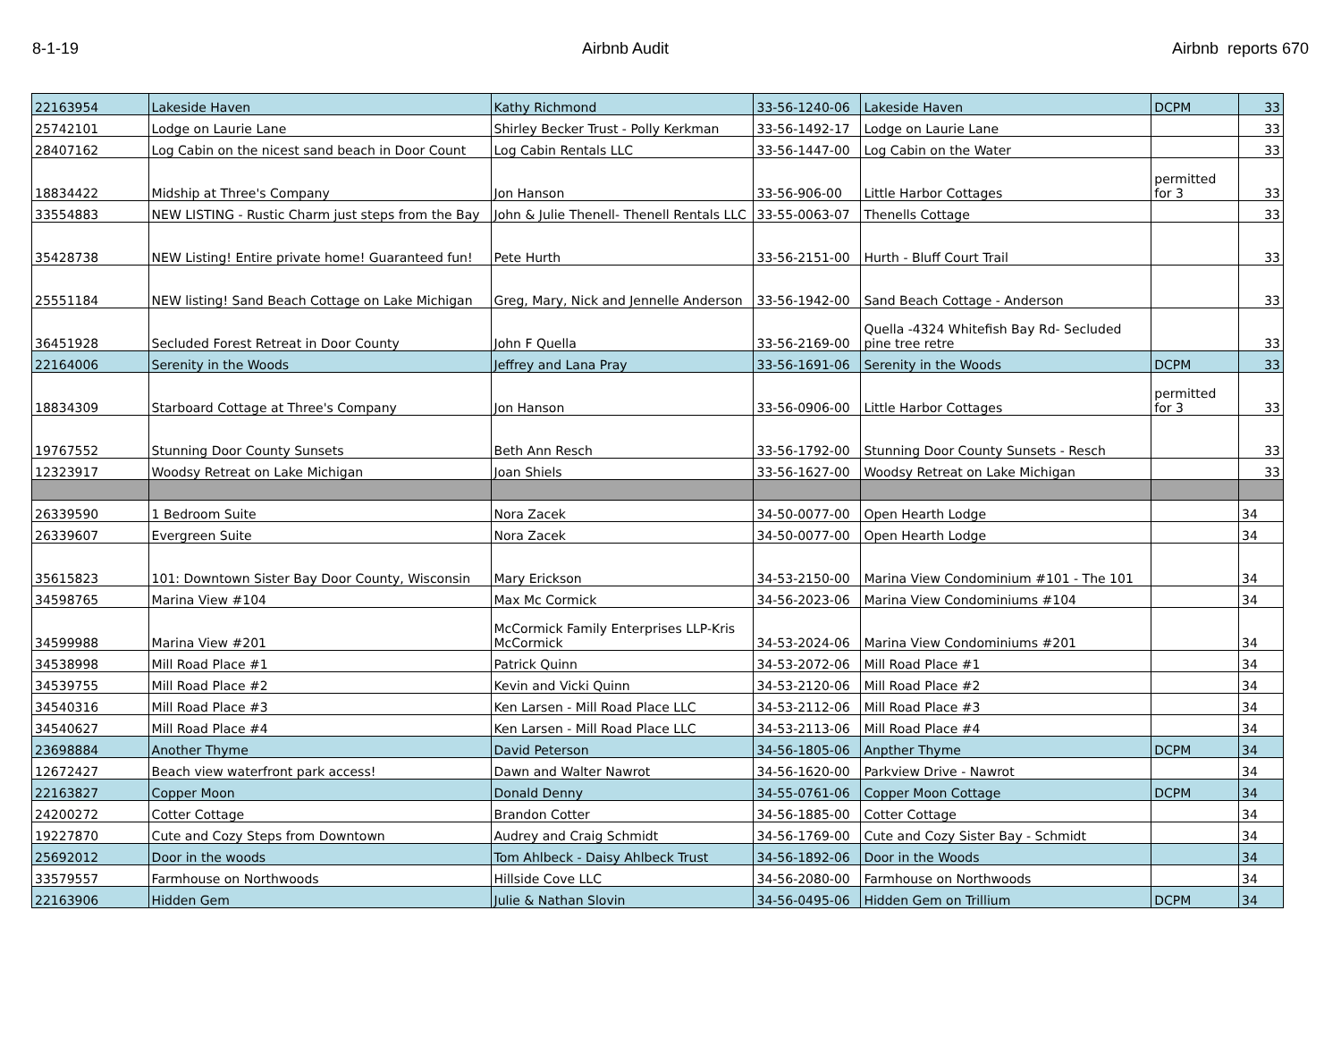8-1-19 Airbnb Audit Airbnb reports 670
| 22163954 | Lakeside Haven | Kathy Richmond | 33-56-1240-06 | Lakeside Haven | DCPM | 33 |
| 25742101 | Lodge on Laurie Lane | Shirley Becker Trust - Polly Kerkman | 33-56-1492-17 | Lodge on Laurie Lane | | 33 |
| 28407162 | Log Cabin on the nicest sand beach in Door Count | Log Cabin Rentals LLC | 33-56-1447-00 | Log Cabin on the Water | | 33 |
| 18834422 | Midship at Three's Company | Jon Hanson | 33-56-906-00 | Little Harbor Cottages | permitted for 3 | 33 |
| 33554883 | NEW LISTING - Rustic Charm just steps from the Bay | John & Julie Thenell- Thenell Rentals LLC | 33-55-0063-07 | Thenells Cottage | | 33 |
| 35428738 | NEW Listing! Entire private home! Guaranteed fun! | Pete Hurth | 33-56-2151-00 | Hurth - Bluff Court Trail | | 33 |
| 25551184 | NEW listing! Sand Beach Cottage on Lake Michigan | Greg, Mary, Nick and Jennelle Anderson | 33-56-1942-00 | Sand Beach Cottage - Anderson | | 33 |
| 36451928 | Secluded Forest Retreat in Door County | John F Quella | 33-56-2169-00 | Quella -4324 Whitefish Bay Rd- Secluded pine tree retre | | 33 |
| 22164006 | Serenity in the Woods | Jeffrey and Lana Pray | 33-56-1691-06 | Serenity in the Woods | DCPM | 33 |
| 18834309 | Starboard Cottage at Three's Company | Jon Hanson | 33-56-0906-00 | Little Harbor Cottages | permitted for 3 | 33 |
| 19767552 | Stunning Door County Sunsets | Beth Ann Resch | 33-56-1792-00 | Stunning Door County Sunsets - Resch | | 33 |
| 12323917 | Woodsy Retreat on Lake Michigan | Joan Shiels | 33-56-1627-00 | Woodsy Retreat on Lake Michigan | | 33 |
| 26339590 | 1 Bedroom Suite | Nora Zacek | 34-50-0077-00 | Open Hearth Lodge | | 34 |
| 26339607 | Evergreen Suite | Nora Zacek | 34-50-0077-00 | Open Hearth Lodge | | 34 |
| 35615823 | 101: Downtown Sister Bay Door County, Wisconsin | Mary Erickson | 34-53-2150-00 | Marina View Condominium #101 - The 101 | | 34 |
| 34598765 | Marina View #104 | Max Mc Cormick | 34-56-2023-06 | Marina View Condominiums #104 | | 34 |
| 34599988 | Marina View #201 | McCormick Family Enterprises LLP-Kris McCormick | 34-53-2024-06 | Marina View Condominiums #201 | | 34 |
| 34538998 | Mill Road Place #1 | Patrick Quinn | 34-53-2072-06 | Mill Road Place #1 | | 34 |
| 34539755 | Mill Road Place #2 | Kevin and Vicki Quinn | 34-53-2120-06 | Mill Road Place #2 | | 34 |
| 34540316 | Mill Road Place #3 | Ken Larsen - Mill Road Place LLC | 34-53-2112-06 | Mill Road Place #3 | | 34 |
| 34540627 | Mill Road Place #4 | Ken Larsen - Mill Road Place LLC | 34-53-2113-06 | Mill Road Place #4 | | 34 |
| 23698884 | Another Thyme | David Peterson | 34-56-1805-06 | Anpther Thyme | DCPM | 34 |
| 12672427 | Beach view waterfront park access! | Dawn and Walter Nawrot | 34-56-1620-00 | Parkview Drive - Nawrot | | 34 |
| 22163827 | Copper Moon | Donald Denny | 34-55-0761-06 | Copper Moon Cottage | DCPM | 34 |
| 24200272 | Cotter Cottage | Brandon Cotter | 34-56-1885-00 | Cotter Cottage | | 34 |
| 19227870 | Cute and Cozy Steps from Downtown | Audrey and Craig Schmidt | 34-56-1769-00 | Cute and Cozy Sister Bay - Schmidt | | 34 |
| 25692012 | Door in the woods | Tom Ahlbeck - Daisy Ahlbeck Trust | 34-56-1892-06 | Door in the Woods | | 34 |
| 33579557 | Farmhouse on Northwoods | Hillside Cove LLC | 34-56-2080-00 | Farmhouse on Northwoods | | 34 |
| 22163906 | Hidden Gem | Julie & Nathan Slovin | 34-56-0495-06 | Hidden Gem on Trillium | DCPM | 34 |